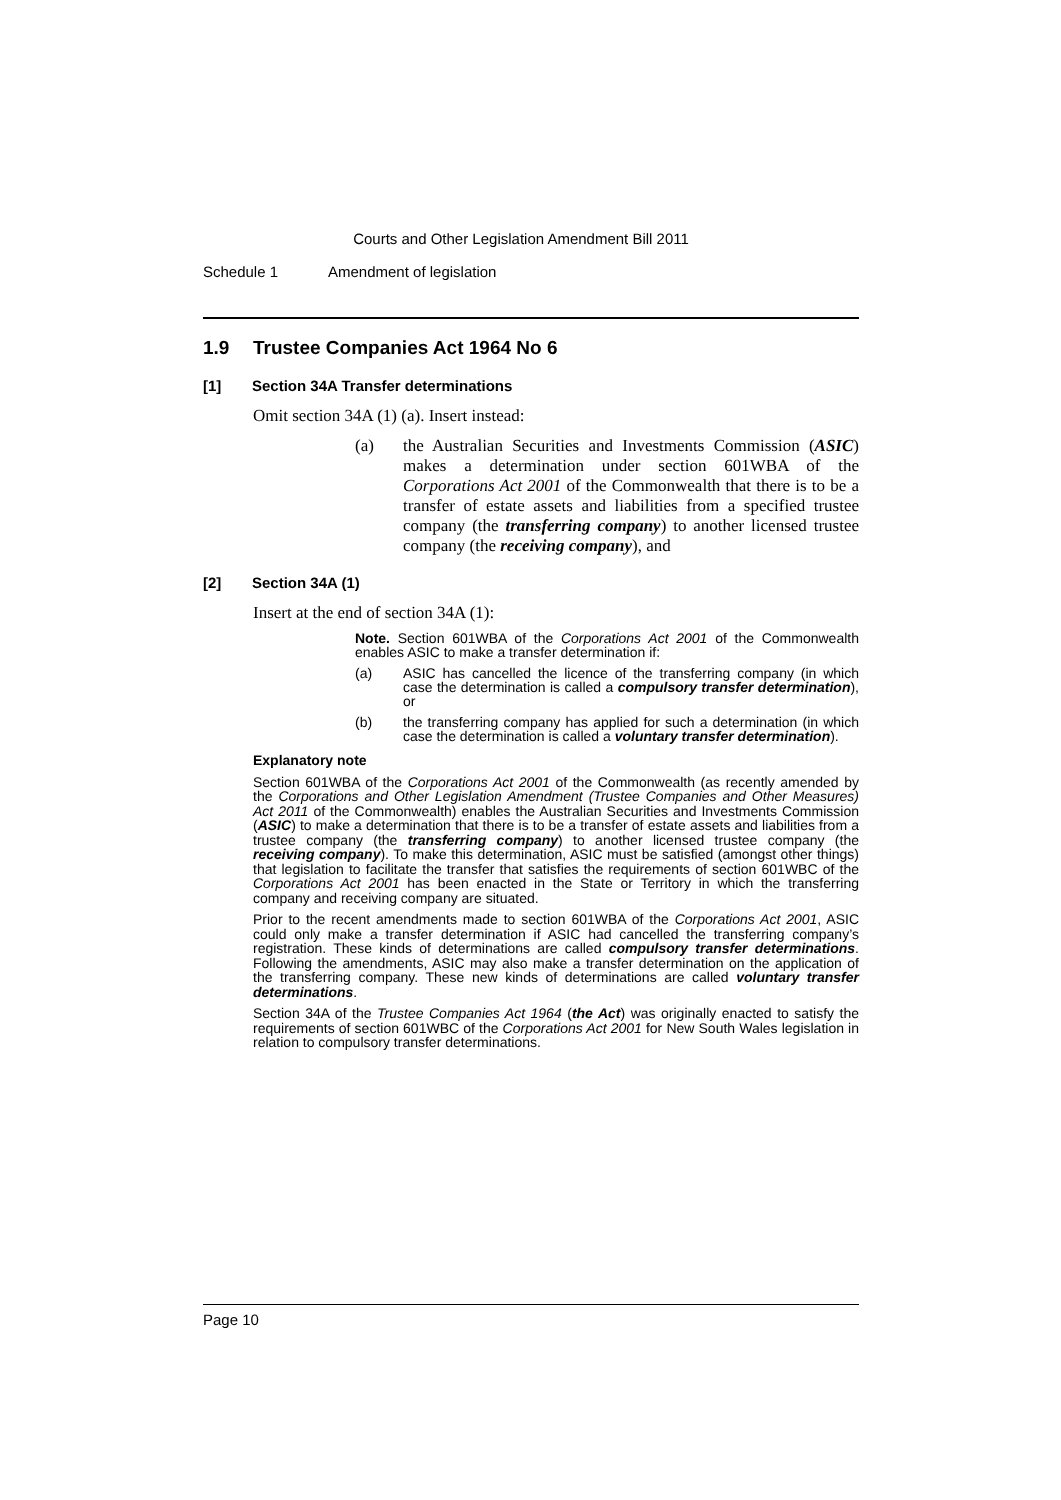Courts and Other Legislation Amendment Bill 2011
Schedule 1 Amendment of legislation
1.9 Trustee Companies Act 1964 No 6
[1] Section 34A Transfer determinations
Omit section 34A (1) (a). Insert instead:
(a) the Australian Securities and Investments Commission (ASIC) makes a determination under section 601WBA of the Corporations Act 2001 of the Commonwealth that there is to be a transfer of estate assets and liabilities from a specified trustee company (the transferring company) to another licensed trustee company (the receiving company), and
[2] Section 34A (1)
Insert at the end of section 34A (1):
Note. Section 601WBA of the Corporations Act 2001 of the Commonwealth enables ASIC to make a transfer determination if:
(a) ASIC has cancelled the licence of the transferring company (in which case the determination is called a compulsory transfer determination), or
(b) the transferring company has applied for such a determination (in which case the determination is called a voluntary transfer determination).
Explanatory note
Section 601WBA of the Corporations Act 2001 of the Commonwealth (as recently amended by the Corporations and Other Legislation Amendment (Trustee Companies and Other Measures) Act 2011 of the Commonwealth) enables the Australian Securities and Investments Commission (ASIC) to make a determination that there is to be a transfer of estate assets and liabilities from a trustee company (the transferring company) to another licensed trustee company (the receiving company). To make this determination, ASIC must be satisfied (amongst other things) that legislation to facilitate the transfer that satisfies the requirements of section 601WBC of the Corporations Act 2001 has been enacted in the State or Territory in which the transferring company and receiving company are situated.
Prior to the recent amendments made to section 601WBA of the Corporations Act 2001, ASIC could only make a transfer determination if ASIC had cancelled the transferring company’s registration. These kinds of determinations are called compulsory transfer determinations. Following the amendments, ASIC may also make a transfer determination on the application of the transferring company. These new kinds of determinations are called voluntary transfer determinations.
Section 34A of the Trustee Companies Act 1964 (the Act) was originally enacted to satisfy the requirements of section 601WBC of the Corporations Act 2001 for New South Wales legislation in relation to compulsory transfer determinations.
Page 10